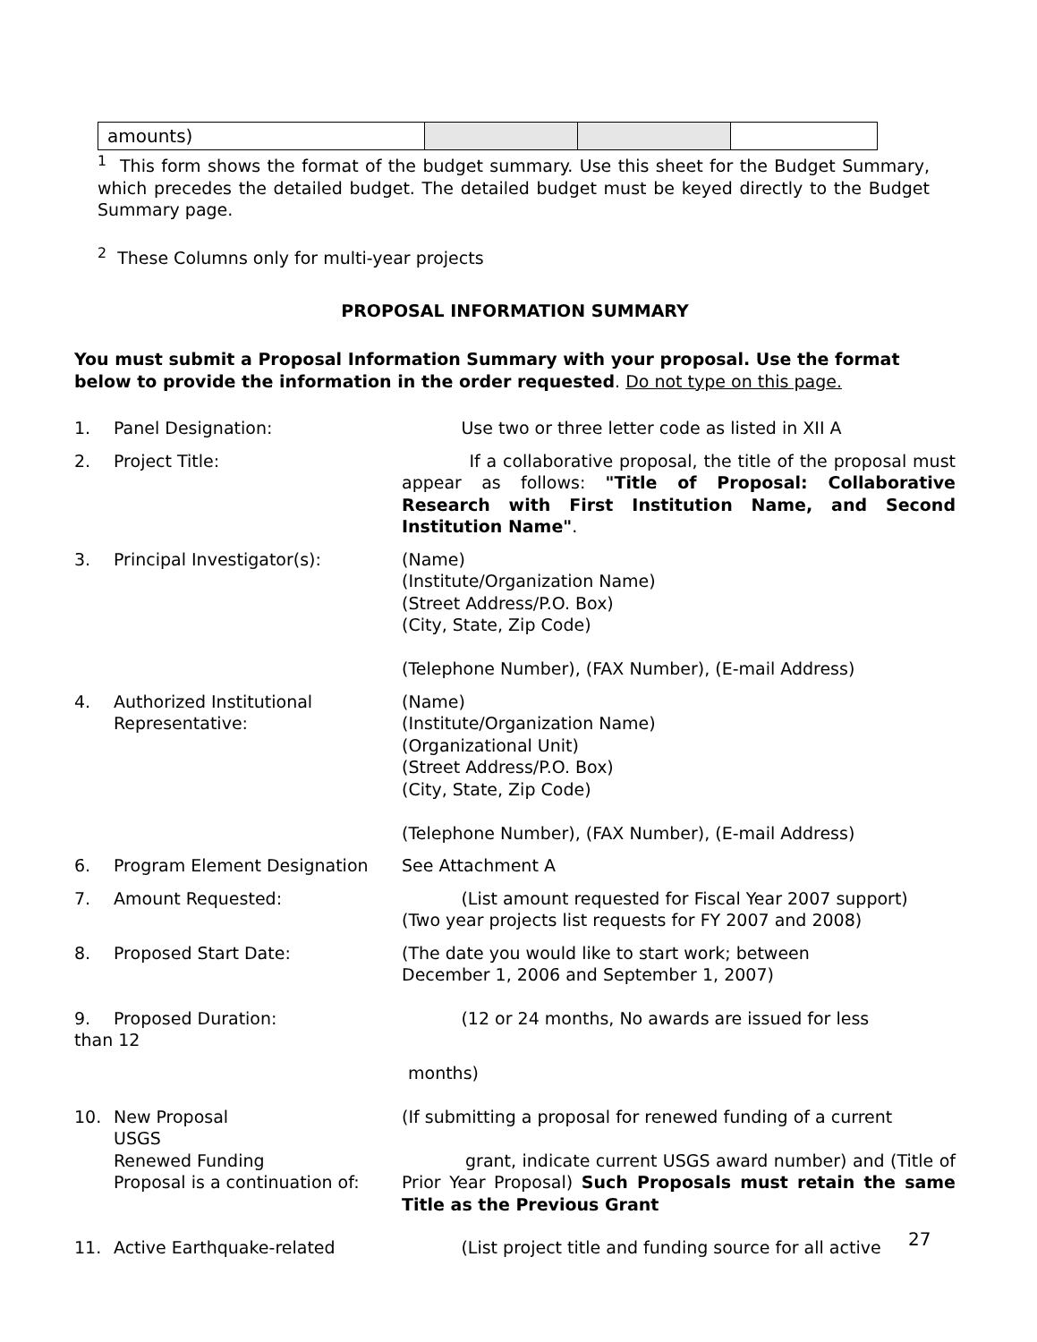| amounts) | | | |
<sup>1</sup> This form shows the format of the budget summary. Use this sheet for the Budget Summary, which precedes the detailed budget. The detailed budget must be keyed directly to the Budget Summary page.
<sup>2</sup> These Columns only for multi-year projects
PROPOSAL INFORMATION SUMMARY
You must submit a Proposal Information Summary with your proposal. Use the format below to provide the information in the order requested. Do not type on this page.
1. Panel Designation: Use two or three letter code as listed in XII A
2. Project Title: If a collaborative proposal, the title of the proposal must appear as follows: "Title of Proposal: Collaborative Research with First Institution Name, and Second Institution Name".
3. Principal Investigator(s): (Name)
(Institute/Organization Name)
(Street Address/P.O. Box)
(City, State, Zip Code)
(Telephone Number), (FAX Number), (E-mail Address)
4. Authorized Institutional
Representative:
(Name)
(Institute/Organization Name)
(Organizational Unit)
(Street Address/P.O. Box)
(City, State, Zip Code)
(Telephone Number), (FAX Number), (E-mail Address)
6. Program Element Designation See Attachment A
7. Amount Requested: (List amount requested for Fiscal Year 2007 support)
(Two year projects list requests for FY 2007 and 2008)
8. Proposed Start Date: (The date you would like to start work; between
December 1, 2006 and September 1, 2007)
9. Proposed Duration: (12 or 24 months, No awards are issued for less
than 12
months)
10. New Proposal
USGS
Renewed Funding
Proposal is a continuation of:
(If submitting a proposal for renewed funding of a current
grant, indicate current USGS award number) and (Title of Prior Year Proposal) Such Proposals must retain the same Title as the Previous Grant
11. Active Earthquake-related (List project title and funding source for all active
27